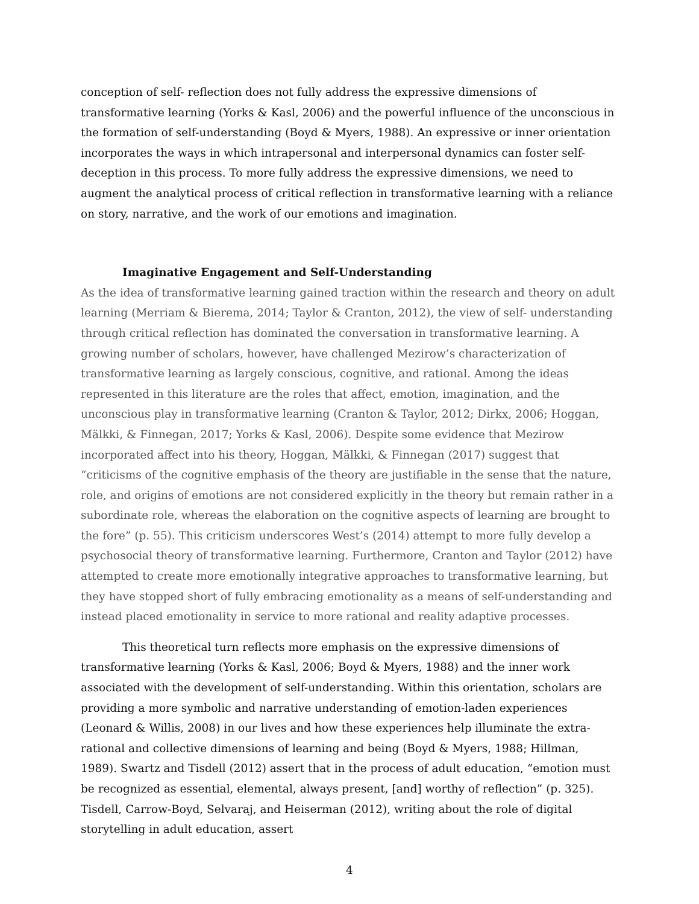conception of self- reflection does not fully address the expressive dimensions of transformative learning (Yorks & Kasl, 2006) and the powerful influence of the unconscious in the formation of self-understanding (Boyd & Myers, 1988). An expressive or inner orientation incorporates the ways in which intrapersonal and interpersonal dynamics can foster self-deception in this process. To more fully address the expressive dimensions, we need to augment the analytical process of critical reflection in transformative learning with a reliance on story, narrative, and the work of our emotions and imagination.
Imaginative Engagement and Self-Understanding
As the idea of transformative learning gained traction within the research and theory on adult learning (Merriam & Bierema, 2014; Taylor & Cranton, 2012), the view of self- understanding through critical reflection has dominated the conversation in transformative learning. A growing number of scholars, however, have challenged Mezirow’s characterization of transformative learning as largely conscious, cognitive, and rational. Among the ideas represented in this literature are the roles that affect, emotion, imagination, and the unconscious play in transformative learning (Cranton & Taylor, 2012; Dirkx, 2006; Hoggan, Mälkki, & Finnegan, 2017; Yorks & Kasl, 2006). Despite some evidence that Mezirow incorporated affect into his theory, Hoggan, Mälkki, & Finnegan (2017) suggest that “criticisms of the cognitive emphasis of the theory are justifiable in the sense that the nature, role, and origins of emotions are not considered explicitly in the theory but remain rather in a subordinate role, whereas the elaboration on the cognitive aspects of learning are brought to the fore” (p. 55). This criticism underscores West’s (2014) attempt to more fully develop a psychosocial theory of transformative learning. Furthermore, Cranton and Taylor (2012) have attempted to create more emotionally integrative approaches to transformative learning, but they have stopped short of fully embracing emotionality as a means of self-understanding and instead placed emotionality in service to more rational and reality adaptive processes.
This theoretical turn reflects more emphasis on the expressive dimensions of transformative learning (Yorks & Kasl, 2006; Boyd & Myers, 1988) and the inner work associated with the development of self-understanding. Within this orientation, scholars are providing a more symbolic and narrative understanding of emotion-laden experiences (Leonard & Willis, 2008) in our lives and how these experiences help illuminate the extra-rational and collective dimensions of learning and being (Boyd & Myers, 1988; Hillman, 1989). Swartz and Tisdell (2012) assert that in the process of adult education, “emotion must be recognized as essential, elemental, always present, [and] worthy of reflection” (p. 325). Tisdell, Carrow-Boyd, Selvaraj, and Heiserman (2012), writing about the role of digital storytelling in adult education, assert
4